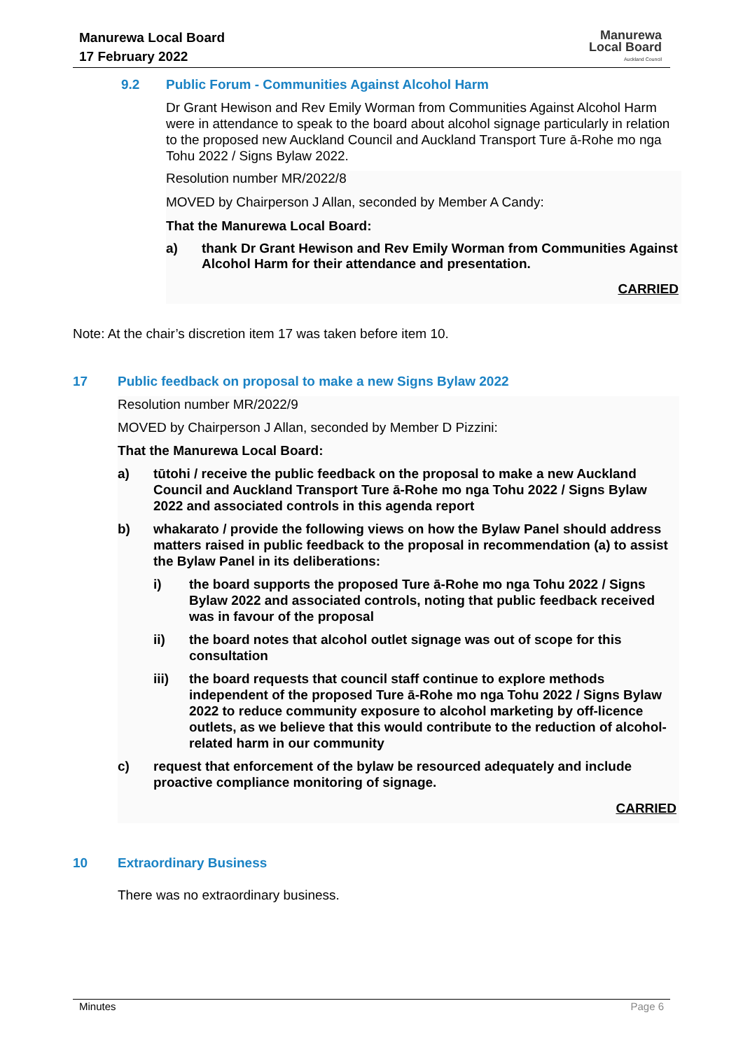Manurewa Local Board
17 February 2022
Manurewa
Local Board
Auckland Council
9.2 Public Forum - Communities Against Alcohol Harm
Dr Grant Hewison and Rev Emily Worman from Communities Against Alcohol Harm were in attendance to speak to the board about alcohol signage particularly in relation to the proposed new Auckland Council and Auckland Transport Ture ā-Rohe mo nga Tohu 2022 / Signs Bylaw 2022.
Resolution number MR/2022/8
MOVED by Chairperson J Allan, seconded by Member A Candy:
That the Manurewa Local Board:
a) thank Dr Grant Hewison and Rev Emily Worman from Communities Against Alcohol Harm for their attendance and presentation.
CARRIED
Note: At the chair’s discretion item 17 was taken before item 10.
17 Public feedback on proposal to make a new Signs Bylaw 2022
Resolution number MR/2022/9
MOVED by Chairperson J Allan, seconded by Member D Pizzini:
That the Manurewa Local Board:
a) tūtohi / receive the public feedback on the proposal to make a new Auckland Council and Auckland Transport Ture ā-Rohe mo nga Tohu 2022 / Signs Bylaw 2022 and associated controls in this agenda report
b) whakarato / provide the following views on how the Bylaw Panel should address matters raised in public feedback to the proposal in recommendation (a) to assist the Bylaw Panel in its deliberations:
i) the board supports the proposed Ture ā-Rohe mo nga Tohu 2022 / Signs Bylaw 2022 and associated controls, noting that public feedback received was in favour of the proposal
ii) the board notes that alcohol outlet signage was out of scope for this consultation
iii) the board requests that council staff continue to explore methods independent of the proposed Ture ā-Rohe mo nga Tohu 2022 / Signs Bylaw 2022 to reduce community exposure to alcohol marketing by off-licence outlets, as we believe that this would contribute to the reduction of alcohol-related harm in our community
c) request that enforcement of the bylaw be resourced adequately and include proactive compliance monitoring of signage.
CARRIED
10 Extraordinary Business
There was no extraordinary business.
Minutes Page 6